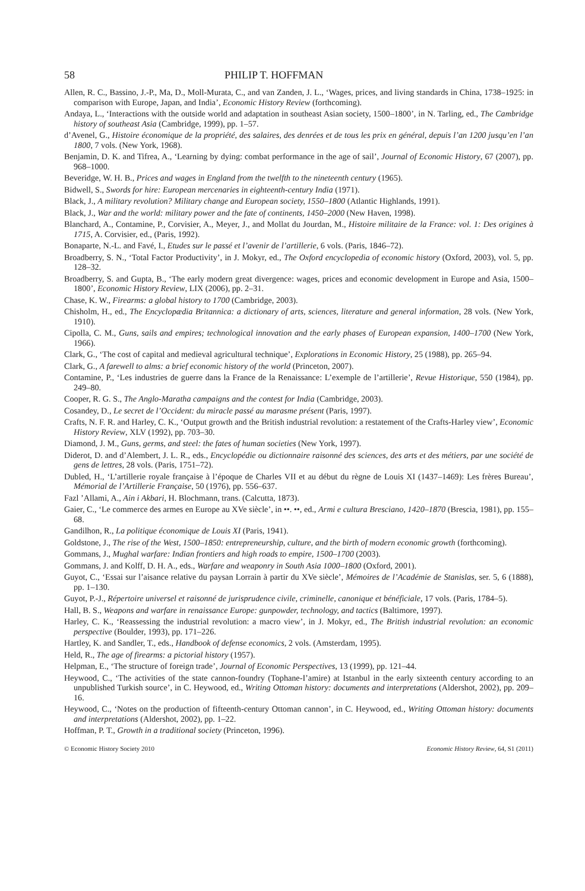58 PHILIP T. HOFFMAN
Allen, R. C., Bassino, J.-P., Ma, D., Moll-Murata, C., and van Zanden, J. L., ‘Wages, prices, and living standards in China, 1738–1925: in comparison with Europe, Japan, and India’, Economic History Review (forthcoming).
Andaya, L., ‘Interactions with the outside world and adaptation in southeast Asian society, 1500–1800’, in N. Tarling, ed., The Cambridge history of southeast Asia (Cambridge, 1999), pp. 1–57.
d’Avenel, G., Histoire économique de la propriété, des salaires, des denrées et de tous les prix en général, depuis l’an 1200 jusqu’en l’an 1800, 7 vols. (New York, 1968).
Benjamin, D. K. and Tifrea, A., ‘Learning by dying: combat performance in the age of sail’, Journal of Economic History, 67 (2007), pp. 968–1000.
Beveridge, W. H. B., Prices and wages in England from the twelfth to the nineteenth century (1965).
Bidwell, S., Swords for hire: European mercenaries in eighteenth-century India (1971).
Black, J., A military revolution? Military change and European society, 1550–1800 (Atlantic Highlands, 1991).
Black, J., War and the world: military power and the fate of continents, 1450–2000 (New Haven, 1998).
Blanchard, A., Contamine, P., Corvisier, A., Meyer, J., and Mollat du Jourdan, M., Histoire militaire de la France: vol. 1: Des origines à 1715, A. Corvisier, ed., (Paris, 1992).
Bonaparte, N.-L. and Favé, I., Etudes sur le passé et l’avenir de l’artillerie, 6 vols. (Paris, 1846–72).
Broadberry, S. N., ‘Total Factor Productivity’, in J. Mokyr, ed., The Oxford encyclopedia of economic history (Oxford, 2003), vol. 5, pp. 128–32.
Broadberry, S. and Gupta, B., ‘The early modern great divergence: wages, prices and economic development in Europe and Asia, 1500–1800’, Economic History Review, LIX (2006), pp. 2–31.
Chase, K. W., Firearms: a global history to 1700 (Cambridge, 2003).
Chisholm, H., ed., The Encyclopædia Britannica: a dictionary of arts, sciences, literature and general information, 28 vols. (New York, 1910).
Cipolla, C. M., Guns, sails and empires; technological innovation and the early phases of European expansion, 1400–1700 (New York, 1966).
Clark, G., ‘The cost of capital and medieval agricultural technique’, Explorations in Economic History, 25 (1988), pp. 265–94.
Clark, G., A farewell to alms: a brief economic history of the world (Princeton, 2007).
Contamine, P., ‘Les industries de guerre dans la France de la Renaissance: L’exemple de l’artillerie’, Revue Historique, 550 (1984), pp. 249–80.
Cooper, R. G. S., The Anglo-Maratha campaigns and the contest for India (Cambridge, 2003).
Cosandey, D., Le secret de l’Occident: du miracle passé au marasme présent (Paris, 1997).
Crafts, N. F. R. and Harley, C. K., ‘Output growth and the British industrial revolution: a restatement of the Crafts-Harley view’, Economic History Review, XLV (1992), pp. 703–30.
Diamond, J. M., Guns, germs, and steel: the fates of human societies (New York, 1997).
Diderot, D. and d’Alembert, J. L. R., eds., Encyclopédie ou dictionnaire raisonné des sciences, des arts et des métiers, par une société de gens de lettres, 28 vols. (Paris, 1751–72).
Dubled, H., ‘L’artillerie royale française à l’époque de Charles VII et au début du règne de Louis XI (1437–1469): Les frères Bureau’, Mémorial de l’Artillerie Française, 50 (1976), pp. 556–637.
Fazl ’Allami, A., Ain i Akbari, H. Blochmann, trans. (Calcutta, 1873).
Gaier, C., ‘Le commerce des armes en Europe au XVe siècle’, in ••. ••, ed., Armi e cultura Bresciano, 1420–1870 (Brescia, 1981), pp. 155–68.
Gandilhon, R., La politique économique de Louis XI (Paris, 1941).
Goldstone, J., The rise of the West, 1500–1850: entrepreneurship, culture, and the birth of modern economic growth (forthcoming).
Gommans, J., Mughal warfare: Indian frontiers and high roads to empire, 1500–1700 (2003).
Gommans, J. and Kolff, D. H. A., eds., Warfare and weaponry in South Asia 1000–1800 (Oxford, 2001).
Guyot, C., ‘Essai sur l’aisance relative du paysan Lorrain à partir du XVe siècle’, Mémoires de l’Académie de Stanislas, ser. 5, 6 (1888), pp. 1–130.
Guyot, P.-J., Répertoire universel et raisonné de jurisprudence civile, criminelle, canonique et bénéficiale, 17 vols. (Paris, 1784–5).
Hall, B. S., Weapons and warfare in renaissance Europe: gunpowder, technology, and tactics (Baltimore, 1997).
Harley, C. K., ‘Reassessing the industrial revolution: a macro view’, in J. Mokyr, ed., The British industrial revolution: an economic perspective (Boulder, 1993), pp. 171–226.
Hartley, K. and Sandler, T., eds., Handbook of defense economics, 2 vols. (Amsterdam, 1995).
Held, R., The age of firearms: a pictorial history (1957).
Helpman, E., ‘The structure of foreign trade’, Journal of Economic Perspectives, 13 (1999), pp. 121–44.
Heywood, C., ‘The activities of the state cannon-foundry (Tophane-I’amire) at Istanbul in the early sixteenth century according to an unpublished Turkish source’, in C. Heywood, ed., Writing Ottoman history: documents and interpretations (Aldershot, 2002), pp. 209–16.
Heywood, C., ‘Notes on the production of fifteenth-century Ottoman cannon’, in C. Heywood, ed., Writing Ottoman history: documents and interpretations (Aldershot, 2002), pp. 1–22.
Hoffman, P. T., Growth in a traditional society (Princeton, 1996).
© Economic History Society 2010 Economic History Review, 64, S1 (2011)